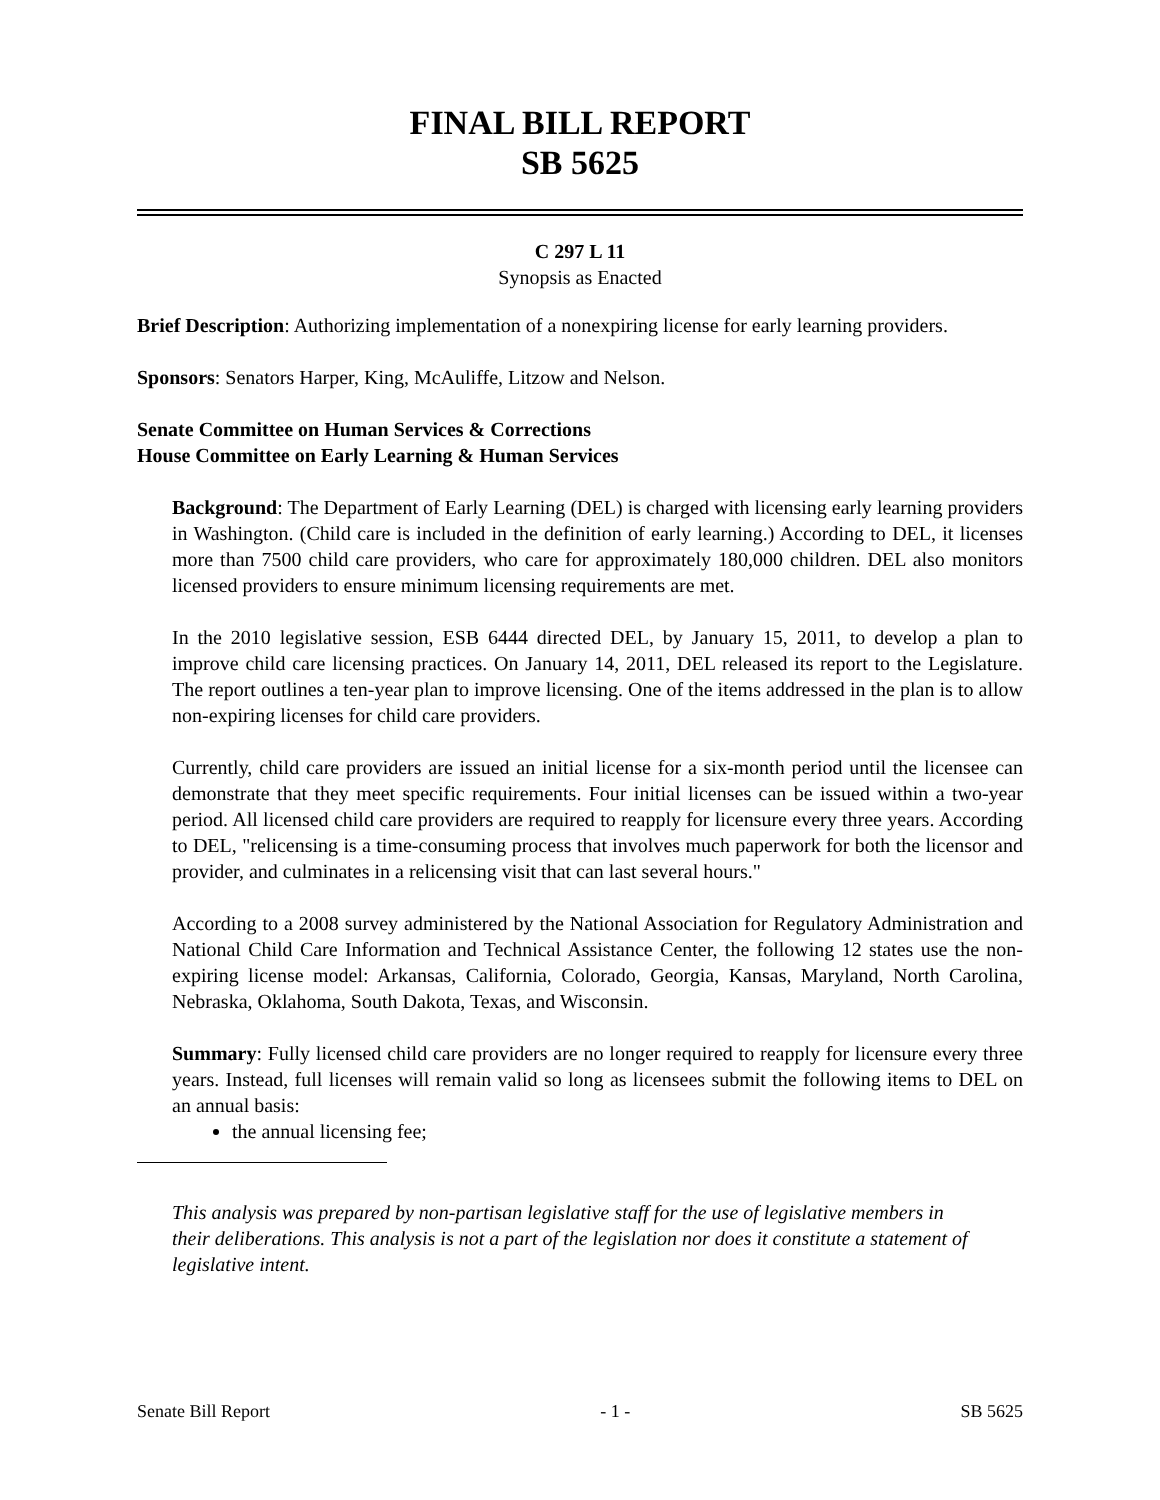FINAL BILL REPORT
SB 5625
C 297 L 11
Synopsis as Enacted
Brief Description: Authorizing implementation of a nonexpiring license for early learning providers.
Sponsors: Senators Harper, King, McAuliffe, Litzow and Nelson.
Senate Committee on Human Services & Corrections
House Committee on Early Learning & Human Services
Background: The Department of Early Learning (DEL) is charged with licensing early learning providers in Washington. (Child care is included in the definition of early learning.) According to DEL, it licenses more than 7500 child care providers, who care for approximately 180,000 children. DEL also monitors licensed providers to ensure minimum licensing requirements are met.
In the 2010 legislative session, ESB 6444 directed DEL, by January 15, 2011, to develop a plan to improve child care licensing practices. On January 14, 2011, DEL released its report to the Legislature. The report outlines a ten-year plan to improve licensing. One of the items addressed in the plan is to allow non-expiring licenses for child care providers.
Currently, child care providers are issued an initial license for a six-month period until the licensee can demonstrate that they meet specific requirements. Four initial licenses can be issued within a two-year period. All licensed child care providers are required to reapply for licensure every three years. According to DEL, "relicensing is a time-consuming process that involves much paperwork for both the licensor and provider, and culminates in a relicensing visit that can last several hours."
According to a 2008 survey administered by the National Association for Regulatory Administration and National Child Care Information and Technical Assistance Center, the following 12 states use the non-expiring license model: Arkansas, California, Colorado, Georgia, Kansas, Maryland, North Carolina, Nebraska, Oklahoma, South Dakota, Texas, and Wisconsin.
Summary: Fully licensed child care providers are no longer required to reapply for licensure every three years. Instead, full licenses will remain valid so long as licensees submit the following items to DEL on an annual basis:
the annual licensing fee;
This analysis was prepared by non-partisan legislative staff for the use of legislative members in their deliberations. This analysis is not a part of the legislation nor does it constitute a statement of legislative intent.
Senate Bill Report - 1 - SB 5625